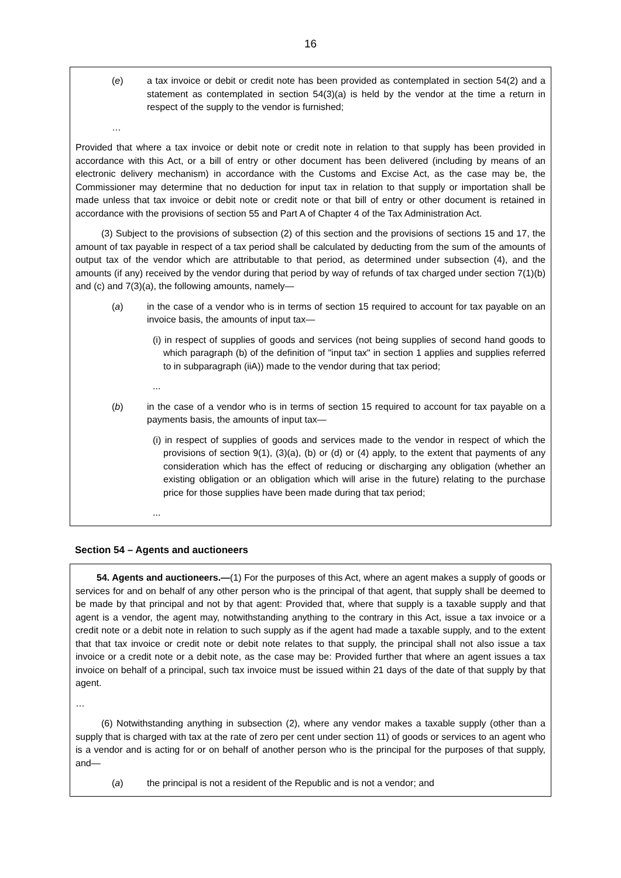16
(e) a tax invoice or debit or credit note has been provided as contemplated in section 54(2) and a statement as contemplated in section 54(3)(a) is held by the vendor at the time a return in respect of the supply to the vendor is furnished;
…
Provided that where a tax invoice or debit note or credit note in relation to that supply has been provided in accordance with this Act, or a bill of entry or other document has been delivered (including by means of an electronic delivery mechanism) in accordance with the Customs and Excise Act, as the case may be, the Commissioner may determine that no deduction for input tax in relation to that supply or importation shall be made unless that tax invoice or debit note or credit note or that bill of entry or other document is retained in accordance with the provisions of section 55 and Part A of Chapter 4 of the Tax Administration Act.
(3) Subject to the provisions of subsection (2) of this section and the provisions of sections 15 and 17, the amount of tax payable in respect of a tax period shall be calculated by deducting from the sum of the amounts of output tax of the vendor which are attributable to that period, as determined under subsection (4), and the amounts (if any) received by the vendor during that period by way of refunds of tax charged under section 7(1)(b) and (c) and 7(3)(a), the following amounts, namely—
(a) in the case of a vendor who is in terms of section 15 required to account for tax payable on an invoice basis, the amounts of input tax—
(i) in respect of supplies of goods and services (not being supplies of second hand goods to which paragraph (b) of the definition of "input tax" in section 1 applies and supplies referred to in subparagraph (iiA)) made to the vendor during that tax period;
...
(b) in the case of a vendor who is in terms of section 15 required to account for tax payable on a payments basis, the amounts of input tax—
(i) in respect of supplies of goods and services made to the vendor in respect of which the provisions of section 9(1), (3)(a), (b) or (d) or (4) apply, to the extent that payments of any consideration which has the effect of reducing or discharging any obligation (whether an existing obligation or an obligation which will arise in the future) relating to the purchase price for those supplies have been made during that tax period;
...
Section 54 – Agents and auctioneers
54. Agents and auctioneers.—(1) For the purposes of this Act, where an agent makes a supply of goods or services for and on behalf of any other person who is the principal of that agent, that supply shall be deemed to be made by that principal and not by that agent: Provided that, where that supply is a taxable supply and that agent is a vendor, the agent may, notwithstanding anything to the contrary in this Act, issue a tax invoice or a credit note or a debit note in relation to such supply as if the agent had made a taxable supply, and to the extent that that tax invoice or credit note or debit note relates to that supply, the principal shall not also issue a tax invoice or a credit note or a debit note, as the case may be: Provided further that where an agent issues a tax invoice on behalf of a principal, such tax invoice must be issued within 21 days of the date of that supply by that agent.
…
(6) Notwithstanding anything in subsection (2), where any vendor makes a taxable supply (other than a supply that is charged with tax at the rate of zero per cent under section 11) of goods or services to an agent who is a vendor and is acting for or on behalf of another person who is the principal for the purposes of that supply, and—
(a) the principal is not a resident of the Republic and is not a vendor; and